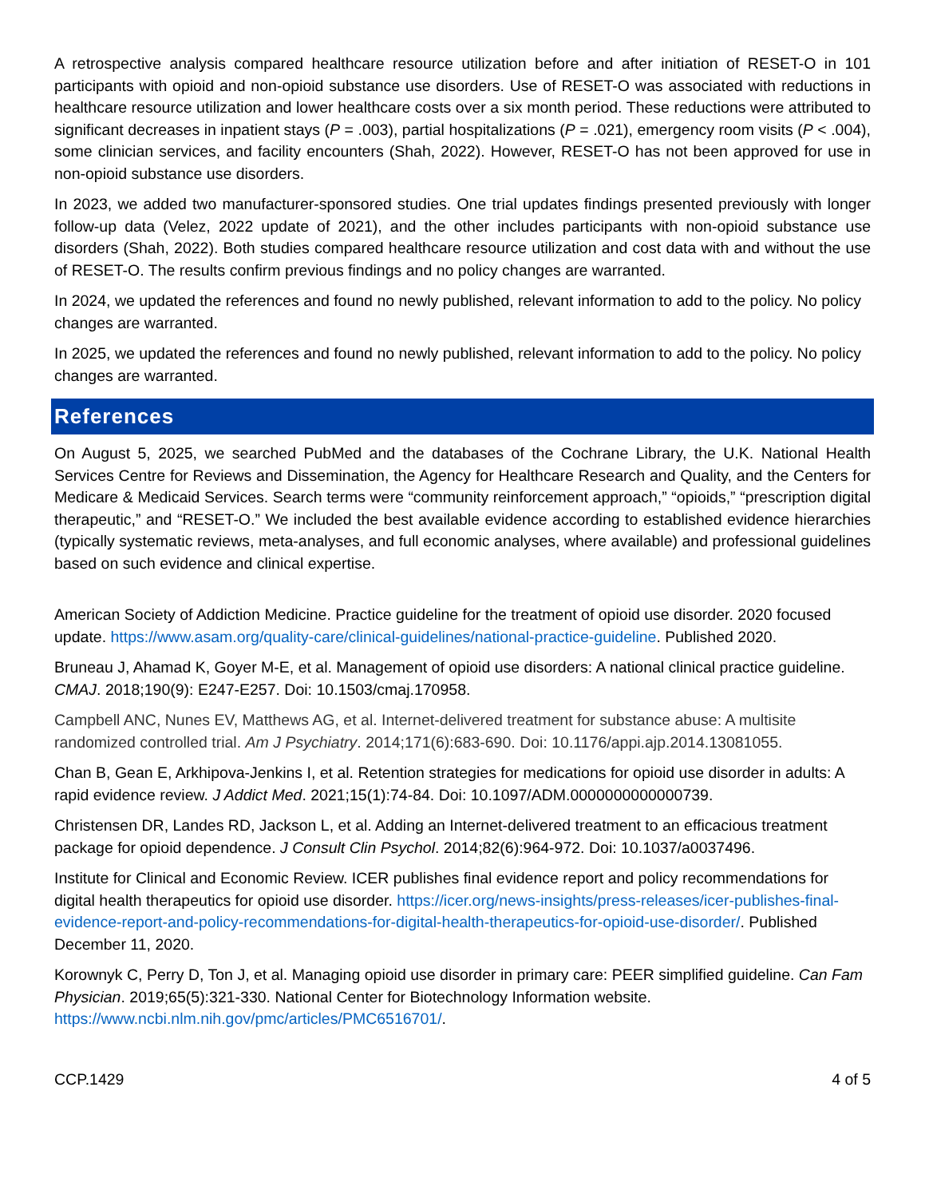A retrospective analysis compared healthcare resource utilization before and after initiation of RESET-O in 101 participants with opioid and non-opioid substance use disorders. Use of RESET-O was associated with reductions in healthcare resource utilization and lower healthcare costs over a six month period. These reductions were attributed to significant decreases in inpatient stays (P = .003), partial hospitalizations (P = .021), emergency room visits (P < .004), some clinician services, and facility encounters (Shah, 2022). However, RESET-O has not been approved for use in non-opioid substance use disorders.
In 2023, we added two manufacturer-sponsored studies. One trial updates findings presented previously with longer follow-up data (Velez, 2022 update of 2021), and the other includes participants with non-opioid substance use disorders (Shah, 2022). Both studies compared healthcare resource utilization and cost data with and without the use of RESET-O. The results confirm previous findings and no policy changes are warranted.
In 2024, we updated the references and found no newly published, relevant information to add to the policy. No policy changes are warranted.
In 2025, we updated the references and found no newly published, relevant information to add to the policy. No policy changes are warranted.
References
On August 5, 2025, we searched PubMed and the databases of the Cochrane Library, the U.K. National Health Services Centre for Reviews and Dissemination, the Agency for Healthcare Research and Quality, and the Centers for Medicare & Medicaid Services. Search terms were “community reinforcement approach,” “opioids,” “prescription digital therapeutic,” and “RESET-O.” We included the best available evidence according to established evidence hierarchies (typically systematic reviews, meta-analyses, and full economic analyses, where available) and professional guidelines based on such evidence and clinical expertise.
American Society of Addiction Medicine. Practice guideline for the treatment of opioid use disorder. 2020 focused update. https://www.asam.org/quality-care/clinical-guidelines/national-practice-guideline. Published 2020.
Bruneau J, Ahamad K, Goyer M-E, et al. Management of opioid use disorders: A national clinical practice guideline. CMAJ. 2018;190(9): E247-E257. Doi: 10.1503/cmaj.170958.
Campbell ANC, Nunes EV, Matthews AG, et al. Internet-delivered treatment for substance abuse: A multisite randomized controlled trial. Am J Psychiatry. 2014;171(6):683-690. Doi: 10.1176/appi.ajp.2014.13081055.
Chan B, Gean E, Arkhipova-Jenkins I, et al. Retention strategies for medications for opioid use disorder in adults: A rapid evidence review. J Addict Med. 2021;15(1):74-84. Doi: 10.1097/ADM.0000000000000739.
Christensen DR, Landes RD, Jackson L, et al. Adding an Internet-delivered treatment to an efficacious treatment package for opioid dependence. J Consult Clin Psychol. 2014;82(6):964-972. Doi: 10.1037/a0037496.
Institute for Clinical and Economic Review. ICER publishes final evidence report and policy recommendations for digital health therapeutics for opioid use disorder. https://icer.org/news-insights/press-releases/icer-publishes-final-evidence-report-and-policy-recommendations-for-digital-health-therapeutics-for-opioid-use-disorder/. Published December 11, 2020.
Korownyk C, Perry D, Ton J, et al. Managing opioid use disorder in primary care: PEER simplified guideline. Can Fam Physician. 2019;65(5):321-330. National Center for Biotechnology Information website. https://www.ncbi.nlm.nih.gov/pmc/articles/PMC6516701/.
CCP.1429 4 of 5